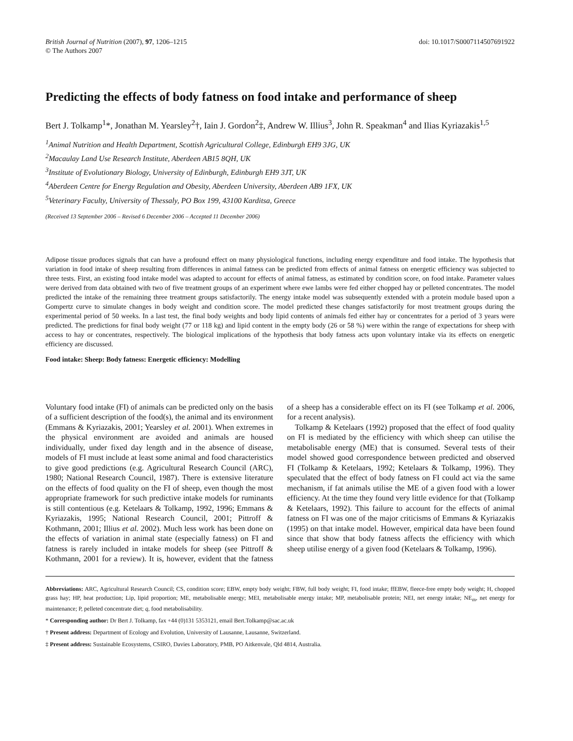British Journal of Nutrition (2007), 97, 1206–1215
© The Authors 2007
doi: 10.1017/S0007114507691922
Predicting the effects of body fatness on food intake and performance of sheep
Bert J. Tolkamp<sup>1</sup>*, Jonathan M. Yearsley<sup>2</sup>†, Iain J. Gordon<sup>2</sup>‡, Andrew W. Illius<sup>3</sup>, John R. Speakman<sup>4</sup> and Ilias Kyriazakis<sup>1,5</sup>
<sup>1</sup> Animal Nutrition and Health Department, Scottish Agricultural College, Edinburgh EH9 3JG, UK
<sup>2</sup> Macaulay Land Use Research Institute, Aberdeen AB15 8QH, UK
<sup>3</sup> Institute of Evolutionary Biology, University of Edinburgh, Edinburgh EH9 3JT, UK
<sup>4</sup> Aberdeen Centre for Energy Regulation and Obesity, Aberdeen University, Aberdeen AB9 1FX, UK
<sup>5</sup> Veterinary Faculty, University of Thessaly, PO Box 199, 43100 Karditsa, Greece
(Received 13 September 2006 – Revised 6 December 2006 – Accepted 11 December 2006)
Adipose tissue produces signals that can have a profound effect on many physiological functions, including energy expenditure and food intake. The hypothesis that variation in food intake of sheep resulting from differences in animal fatness can be predicted from effects of animal fatness on energetic efficiency was subjected to three tests. First, an existing food intake model was adapted to account for effects of animal fatness, as estimated by condition score, on food intake. Parameter values were derived from data obtained with two of five treatment groups of an experiment where ewe lambs were fed either chopped hay or pelleted concentrates. The model predicted the intake of the remaining three treatment groups satisfactorily. The energy intake model was subsequently extended with a protein module based upon a Gompertz curve to simulate changes in body weight and condition score. The model predicted these changes satisfactorily for most treatment groups during the experimental period of 50 weeks. In a last test, the final body weights and body lipid contents of animals fed either hay or concentrates for a period of 3 years were predicted. The predictions for final body weight (77 or 118 kg) and lipid content in the empty body (26 or 58 %) were within the range of expectations for sheep with access to hay or concentrates, respectively. The biological implications of the hypothesis that body fatness acts upon voluntary intake via its effects on energetic efficiency are discussed.
Food intake: Sheep: Body fatness: Energetic efficiency: Modelling
Voluntary food intake (FI) of animals can be predicted only on the basis of a sufficient description of the food(s), the animal and its environment (Emmans & Kyriazakis, 2001; Yearsley et al. 2001). When extremes in the physical environment are avoided and animals are housed individually, under fixed day length and in the absence of disease, models of FI must include at least some animal and food characteristics to give good predictions (e.g. Agricultural Research Council (ARC), 1980; National Research Council, 1987). There is extensive literature on the effects of food quality on the FI of sheep, even though the most appropriate framework for such predictive intake models for ruminants is still contentious (e.g. Ketelaars & Tolkamp, 1992, 1996; Emmans & Kyriazakis, 1995; National Research Council, 2001; Pittroff & Kothmann, 2001; Illius et al. 2002). Much less work has been done on the effects of variation in animal state (especially fatness) on FI and fatness is rarely included in intake models for sheep (see Pittroff & Kothmann, 2001 for a review). It is, however, evident that the fatness of a sheep has a considerable effect on its FI (see Tolkamp et al. 2006, for a recent analysis).
Tolkamp & Ketelaars (1992) proposed that the effect of food quality on FI is mediated by the efficiency with which sheep can utilise the metabolisable energy (ME) that is consumed. Several tests of their model showed good correspondence between predicted and observed FI (Tolkamp & Ketelaars, 1992; Ketelaars & Tolkamp, 1996). They speculated that the effect of body fatness on FI could act via the same mechanism, if fat animals utilise the ME of a given food with a lower efficiency. At the time they found very little evidence for that (Tolkamp & Ketelaars, 1992). This failure to account for the effects of animal fatness on FI was one of the major criticisms of Emmans & Kyriazakis (1995) on that intake model. However, empirical data have been found since that show that body fatness affects the efficiency with which sheep utilise energy of a given food (Ketelaars & Tolkamp, 1996).
Abbreviations: ARC, Agricultural Research Council; CS, condition score; EBW, empty body weight; FBW, full body weight; FI, food intake; ffEBW, fleece-free empty body weight; H, chopped grass hay; HP, heat production; Lip, lipid proportion; ME, metabolisable energy; MEI, metabolisable energy intake; MP, metabolisable protein; NEI, net energy intake; NE<sub>m</sub>, net energy for maintenance; P, pelleted concentrate diet; q, food metabolisability.
* Corresponding author: Dr Bert J. Tolkamp, fax +44 (0)131 5353121, email Bert.Tolkamp@sac.ac.uk
† Present address: Department of Ecology and Evolution, University of Lausanne, Lausanne, Switzerland.
‡ Present address: Sustainable Ecosystems, CSIRO, Davies Laboratory, PMB, PO Aitkenvale, Qld 4814, Australia.